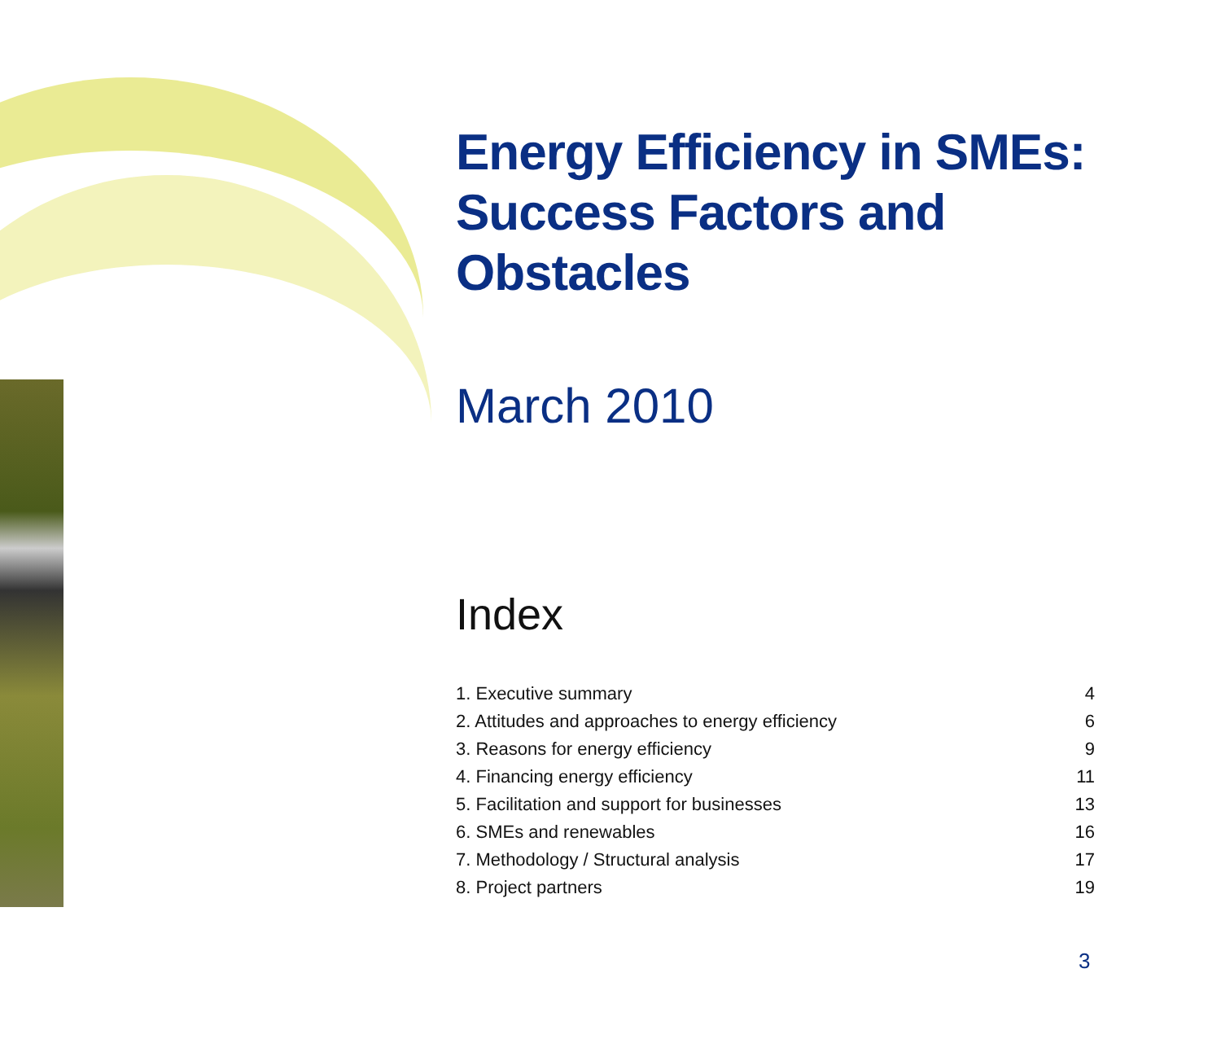Energy Efficiency in SMEs:
Success Factors and Obstacles
March 2010
Index
| 1. Executive summary | 4 |
| 2. Attitudes and approaches to energy efficiency | 6 |
| 3. Reasons for energy efficiency | 9 |
| 4. Financing energy efficiency | 11 |
| 5. Facilitation and support for businesses | 13 |
| 6. SMEs and renewables | 16 |
| 7. Methodology / Structural analysis | 17 |
| 8. Project partners | 19 |
3